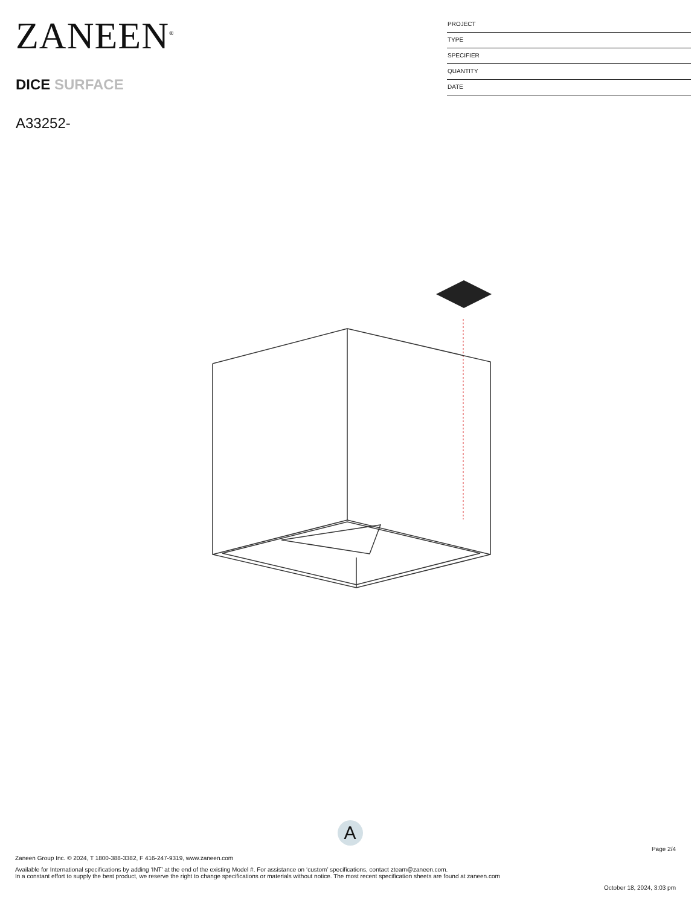ZANEEN<sup>®</sup>
DICE SURFACE
A33252-
PROJECT
TYPE
SPECIFIER
QUANTITY
DATE
A
Page 2/4
Zaneen Group Inc. © 2024, T 1800-388-3382, F 416-247-9319, www.zaneen.com
Available for International specifications by adding ‘INT’ at the end of the existing Model #. For assistance on ‘custom’ specifications, contact zteam@zaneen.com.
In a constant effort to supply the best product, we reserve the right to change specifications or materials without notice. The most recent specification sheets are found at zaneen.com
October 18, 2024, 3:03 pm